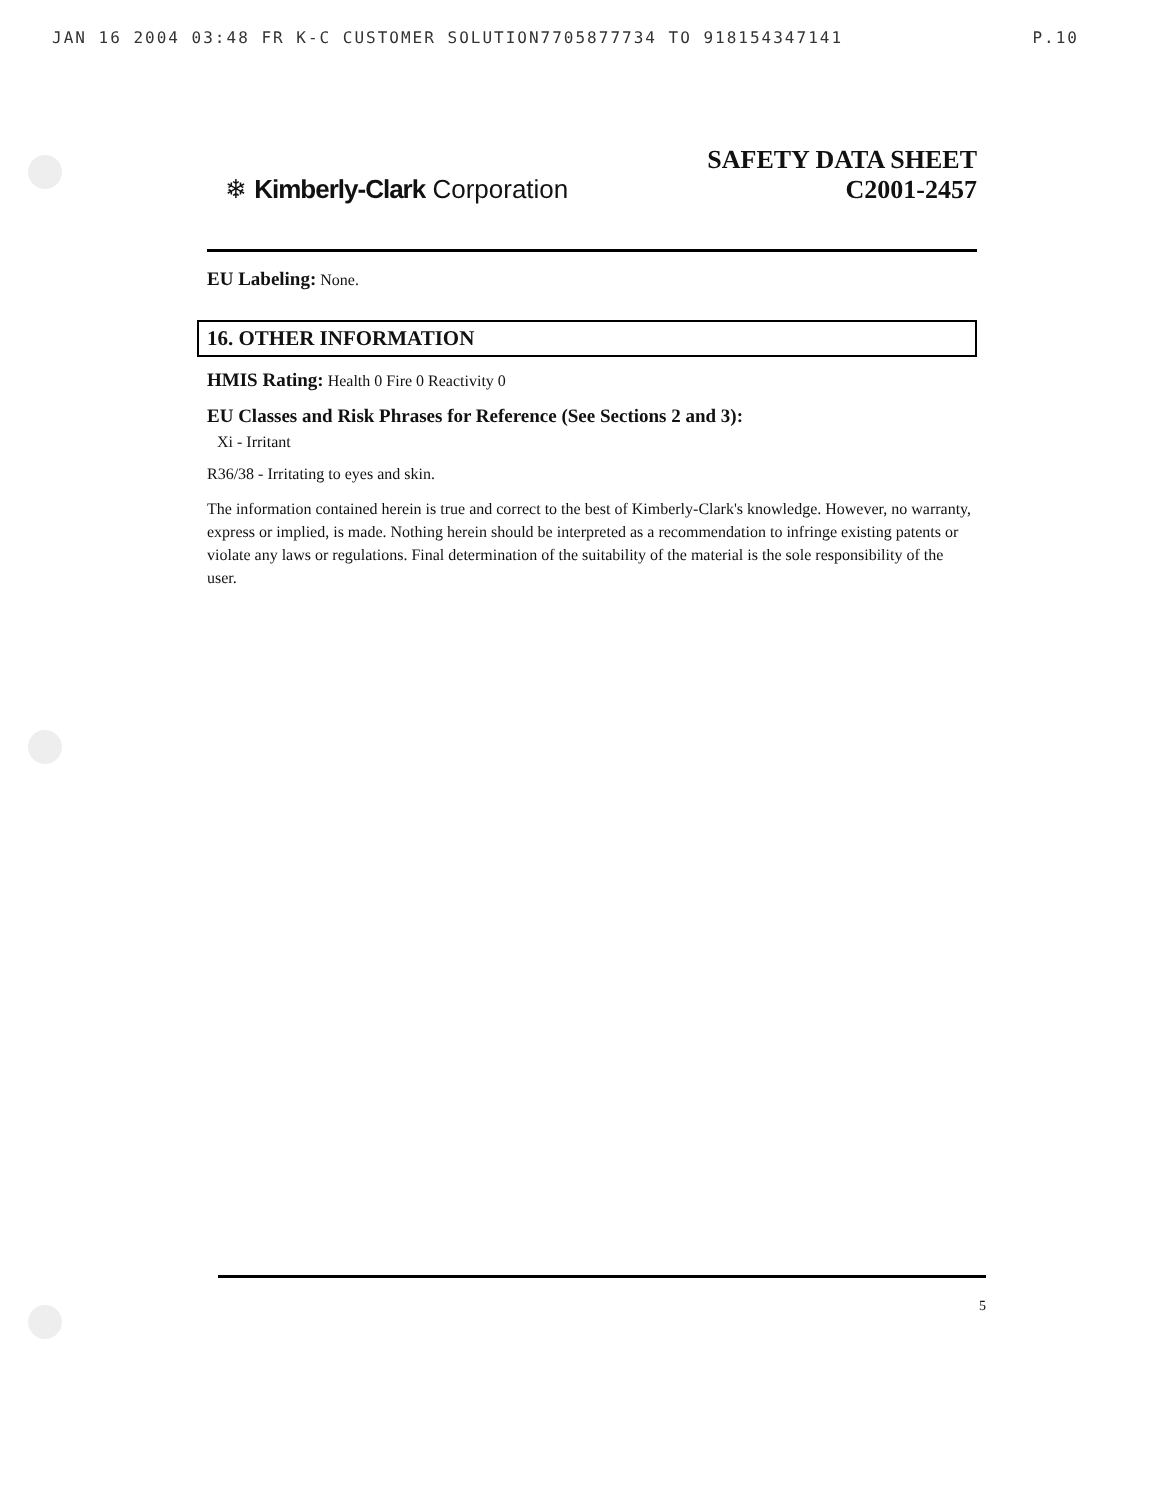JAN 16 2004 03:48 FR K-C CUSTOMER SOLUTION7705877734 TO 918154347141 P.10
❄ Kimberly-Clark Corporation
SAFETY DATA SHEET
C2001-2457
EU Labeling: None.
16. OTHER INFORMATION
HMIS Rating: Health 0 Fire 0 Reactivity 0
EU Classes and Risk Phrases for Reference (See Sections 2 and 3):
Xi - Irritant
R36/38 - Irritating to eyes and skin.
The information contained herein is true and correct to the best of Kimberly-Clark's knowledge. However, no warranty, express or implied, is made. Nothing herein should be interpreted as a recommendation to infringe existing patents or violate any laws or regulations. Final determination of the suitability of the material is the sole responsibility of the user.
5